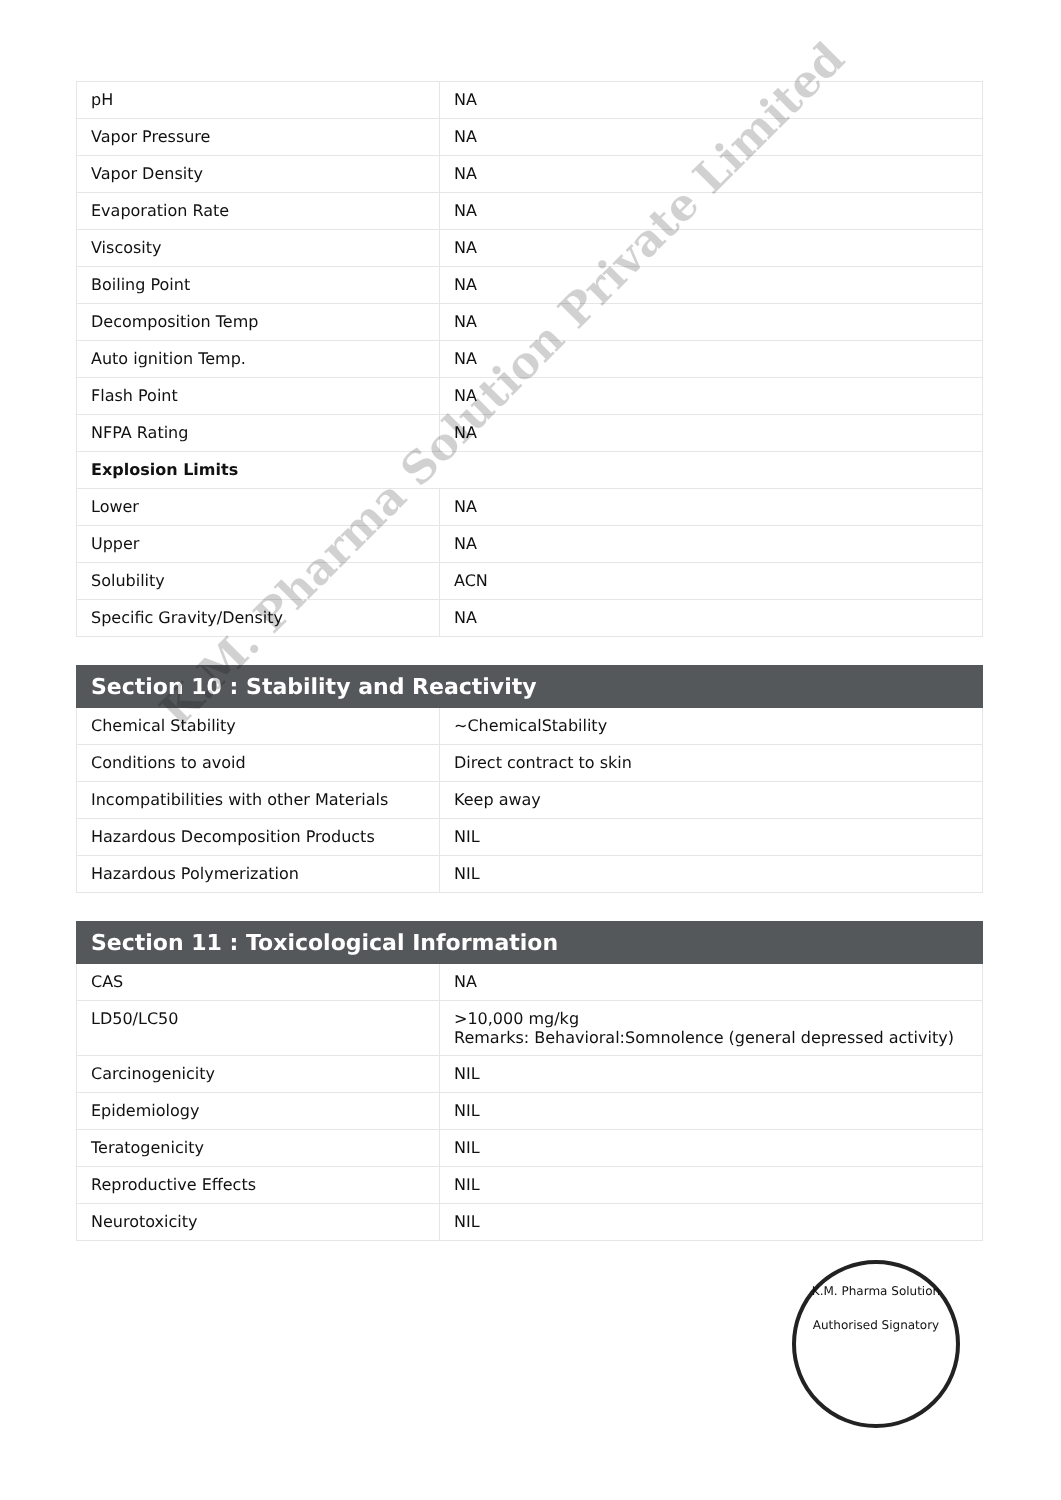| pH | NA |
| Vapor Pressure | NA |
| Vapor Density | NA |
| Evaporation Rate | NA |
| Viscosity | NA |
| Boiling Point | NA |
| Decomposition Temp | NA |
| Auto ignition Temp. | NA |
| Flash Point | NA |
| NFPA Rating | NA |
| Explosion Limits | |
| Lower | NA |
| Upper | NA |
| Solubility | ACN |
| Specific Gravity/Density | NA |
| Section 10 : Stability and Reactivity | |
| --- | --- |
| Chemical Stability | ~ChemicalStability |
| Conditions to avoid | Direct contract to skin |
| Incompatibilities with other Materials | Keep away |
| Hazardous Decomposition Products | NIL |
| Hazardous Polymerization | NIL |
| Section 11 : Toxicological Information | |
| --- | --- |
| CAS | NA |
| LD50/LC50 | >10,000 mg/kg Remarks: Behavioral:Somnolence (general depressed activity) |
| Carcinogenicity | NIL |
| Epidemiology | NIL |
| Teratogenicity | NIL |
| Reproductive Effects | NIL |
| Neurotoxicity | NIL |
K.M. Pharma Solution Private Limited
K.M. Pharma Solution
Authorised Signatory